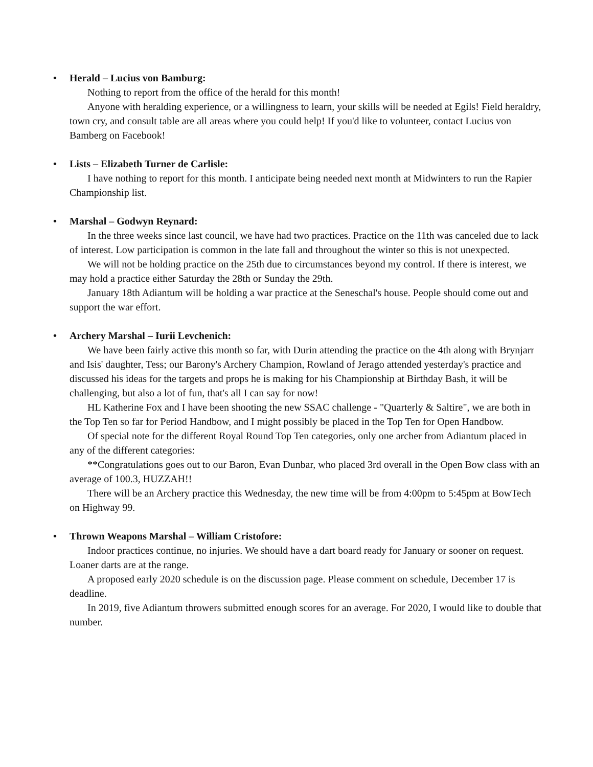• Herald – Lucius von Bamburg:
Nothing to report from the office of the herald for this month!
Anyone with heralding experience, or a willingness to learn, your skills will be needed at Egils! Field heraldry, town cry, and consult table are all areas where you could help! If you'd like to volunteer, contact Lucius von Bamberg on Facebook!
• Lists – Elizabeth Turner de Carlisle:
I have nothing to report for this month. I anticipate being needed next month at Midwinters to run the Rapier Championship list.
• Marshal – Godwyn Reynard:
In the three weeks since last council, we have had two practices. Practice on the 11th was canceled due to lack of interest. Low participation is common in the late fall and throughout the winter so this is not unexpected.
We will not be holding practice on the 25th due to circumstances beyond my control. If there is interest, we may hold a practice either Saturday the 28th or Sunday the 29th.
January 18th Adiantum will be holding a war practice at the Seneschal's house. People should come out and support the war effort.
• Archery Marshal – Iurii Levchenich:
We have been fairly active this month so far, with Durin attending the practice on the 4th along with Brynjarr and Isis' daughter, Tess; our Barony's Archery Champion, Rowland of Jerago attended yesterday's practice and discussed his ideas for the targets and props he is making for his Championship at Birthday Bash, it will be challenging, but also a lot of fun, that's all I can say for now!
HL Katherine Fox and I have been shooting the new SSAC challenge - "Quarterly & Saltire", we are both in the Top Ten so far for Period Handbow, and I might possibly be placed in the Top Ten for Open Handbow.
Of special note for the different Royal Round Top Ten categories, only one archer from Adiantum placed in any of the different categories:
**Congratulations goes out to our Baron, Evan Dunbar, who placed 3rd overall in the Open Bow class with an average of 100.3, HUZZAH!!
There will be an Archery practice this Wednesday, the new time will be from 4:00pm to 5:45pm at BowTech on Highway 99.
• Thrown Weapons Marshal – William Cristofore:
Indoor practices continue, no injuries. We should have a dart board ready for January or sooner on request. Loaner darts are at the range.
A proposed early 2020 schedule is on the discussion page. Please comment on schedule, December 17 is deadline.
In 2019, five Adiantum throwers submitted enough scores for an average. For 2020, I would like to double that number.